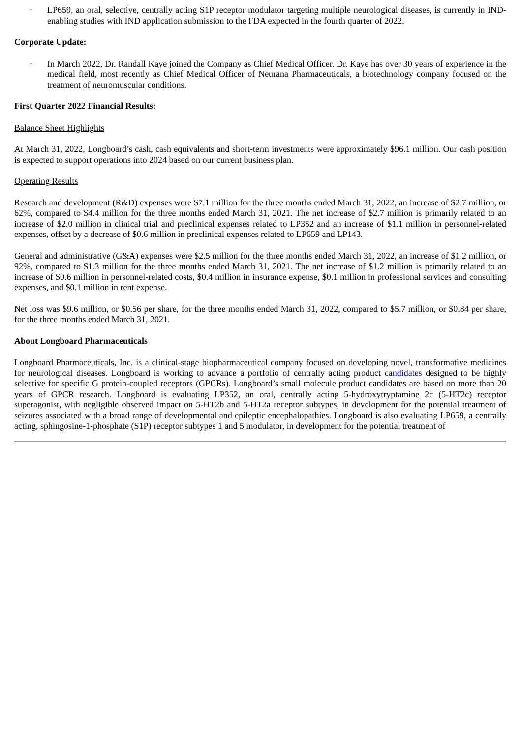•
LP659, an oral, selective, centrally acting S1P receptor modulator targeting multiple neurological diseases, is currently in IND-enabling studies with IND application submission to the FDA expected in the fourth quarter of 2022.
Corporate Update:
•
In March 2022, Dr. Randall Kaye joined the Company as Chief Medical Officer. Dr. Kaye has over 30 years of experience in the medical field, most recently as Chief Medical Officer of Neurana Pharmaceuticals, a biotechnology company focused on the treatment of neuromuscular conditions.
First Quarter 2022 Financial Results:
Balance Sheet Highlights
At March 31, 2022, Longboard’s cash, cash equivalents and short-term investments were approximately $96.1 million. Our cash position is expected to support operations into 2024 based on our current business plan.
Operating Results
Research and development (R&D) expenses were $7.1 million for the three months ended March 31, 2022, an increase of $2.7 million, or 62%, compared to $4.4 million for the three months ended March 31, 2021. The net increase of $2.7 million is primarily related to an increase of $2.0 million in clinical trial and preclinical expenses related to LP352 and an increase of $1.1 million in personnel-related expenses, offset by a decrease of $0.6 million in preclinical expenses related to LP659 and LP143.
General and administrative (G&A) expenses were $2.5 million for the three months ended March 31, 2022, an increase of $1.2 million, or 92%, compared to $1.3 million for the three months ended March 31, 2021. The net increase of $1.2 million is primarily related to an increase of $0.6 million in personnel-related costs, $0.4 million in insurance expense, $0.1 million in professional services and consulting expenses, and $0.1 million in rent expense.
Net loss was $9.6 million, or $0.56 per share, for the three months ended March 31, 2022, compared to $5.7 million, or $0.84 per share, for the three months ended March 31, 2021.
About Longboard Pharmaceuticals
Longboard Pharmaceuticals, Inc. is a clinical-stage biopharmaceutical company focused on developing novel, transformative medicines for neurological diseases. Longboard is working to advance a portfolio of centrally acting product candidates designed to be highly selective for specific G protein-coupled receptors (GPCRs). Longboard’s small molecule product candidates are based on more than 20 years of GPCR research. Longboard is evaluating LP352, an oral, centrally acting 5-hydroxytryptamine 2c (5-HT2c) receptor superagonist, with negligible observed impact on 5-HT2b and 5-HT2a receptor subtypes, in development for the potential treatment of seizures associated with a broad range of developmental and epileptic encephalopathies. Longboard is also evaluating LP659, a centrally acting, sphingosine-1-phosphate (S1P) receptor subtypes 1 and 5 modulator, in development for the potential treatment of